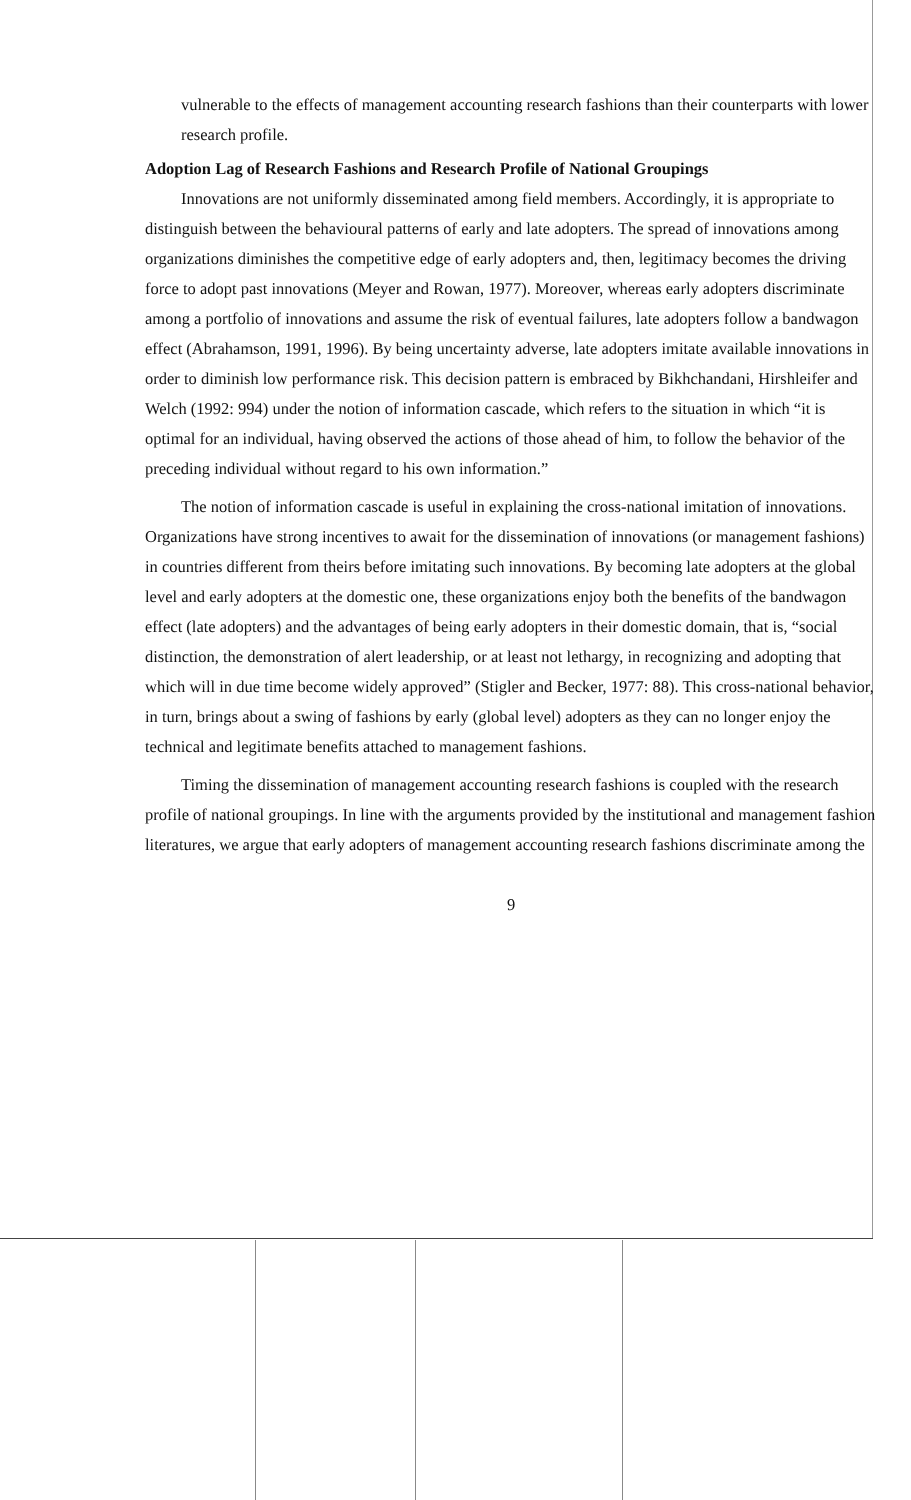vulnerable to the effects of management accounting research fashions than their counterparts with lower research profile.
Adoption Lag of Research Fashions and Research Profile of National Groupings
Innovations are not uniformly disseminated among field members. Accordingly, it is appropriate to distinguish between the behavioural patterns of early and late adopters. The spread of innovations among organizations diminishes the competitive edge of early adopters and, then, legitimacy becomes the driving force to adopt past innovations (Meyer and Rowan, 1977). Moreover, whereas early adopters discriminate among a portfolio of innovations and assume the risk of eventual failures, late adopters follow a bandwagon effect (Abrahamson, 1991, 1996). By being uncertainty adverse, late adopters imitate available innovations in order to diminish low performance risk. This decision pattern is embraced by Bikhchandani, Hirshleifer and Welch (1992: 994) under the notion of information cascade, which refers to the situation in which “it is optimal for an individual, having observed the actions of those ahead of him, to follow the behavior of the preceding individual without regard to his own information.”
The notion of information cascade is useful in explaining the cross-national imitation of innovations. Organizations have strong incentives to await for the dissemination of innovations (or management fashions) in countries different from theirs before imitating such innovations. By becoming late adopters at the global level and early adopters at the domestic one, these organizations enjoy both the benefits of the bandwagon effect (late adopters) and the advantages of being early adopters in their domestic domain, that is, “social distinction, the demonstration of alert leadership, or at least not lethargy, in recognizing and adopting that which will in due time become widely approved” (Stigler and Becker, 1977: 88). This cross-national behavior, in turn, brings about a swing of fashions by early (global level) adopters as they can no longer enjoy the technical and legitimate benefits attached to management fashions.
Timing the dissemination of management accounting research fashions is coupled with the research profile of national groupings. In line with the arguments provided by the institutional and management fashion literatures, we argue that early adopters of management accounting research fashions discriminate among the
9